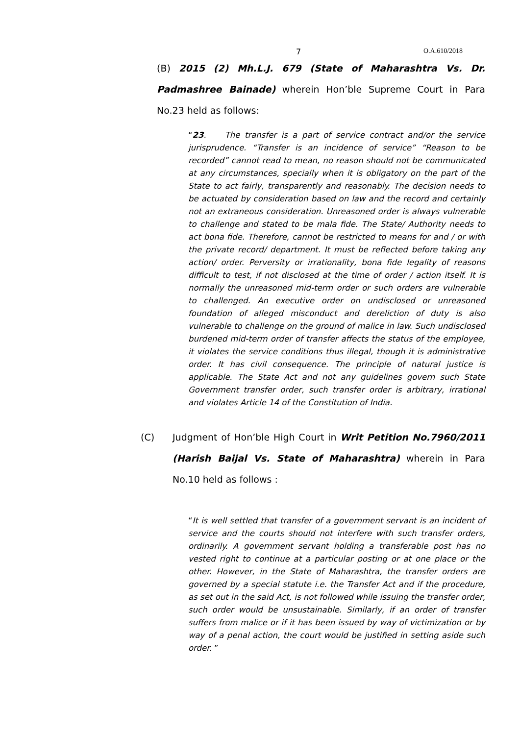7 O.A.610/2018
(B) 2015 (2) Mh.L.J. 679 (State of Maharashtra Vs. Dr. Padmashree Bainade) wherein Hon’ble Supreme Court in Para No.23 held as follows:
“23. The transfer is a part of service contract and/or the service jurisprudence. “Transfer is an incidence of service” “Reason to be recorded” cannot read to mean, no reason should not be communicated at any circumstances, specially when it is obligatory on the part of the State to act fairly, transparently and reasonably. The decision needs to be actuated by consideration based on law and the record and certainly not an extraneous consideration. Unreasoned order is always vulnerable to challenge and stated to be mala fide. The State/ Authority needs to act bona fide. Therefore, cannot be restricted to means for and / or with the private record/ department. It must be reflected before taking any action/ order. Perversity or irrationality, bona fide legality of reasons difficult to test, if not disclosed at the time of order / action itself. It is normally the unreasoned mid-term order or such orders are vulnerable to challenged. An executive order on undisclosed or unreasoned foundation of alleged misconduct and dereliction of duty is also vulnerable to challenge on the ground of malice in law. Such undisclosed burdened mid-term order of transfer affects the status of the employee, it violates the service conditions thus illegal, though it is administrative order. It has civil consequence. The principle of natural justice is applicable. The State Act and not any guidelines govern such State Government transfer order, such transfer order is arbitrary, irrational and violates Article 14 of the Constitution of India.
(C) Judgment of Hon’ble High Court in Writ Petition No.7960/2011 (Harish Baijal Vs. State of Maharashtra) wherein in Para No.10 held as follows :
“It is well settled that transfer of a government servant is an incident of service and the courts should not interfere with such transfer orders, ordinarily. A government servant holding a transferable post has no vested right to continue at a particular posting or at one place or the other. However, in the State of Maharashtra, the transfer orders are governed by a special statute i.e. the Transfer Act and if the procedure, as set out in the said Act, is not followed while issuing the transfer order, such order would be unsustainable. Similarly, if an order of transfer suffers from malice or if it has been issued by way of victimization or by way of a penal action, the court would be justified in setting aside such order. ”